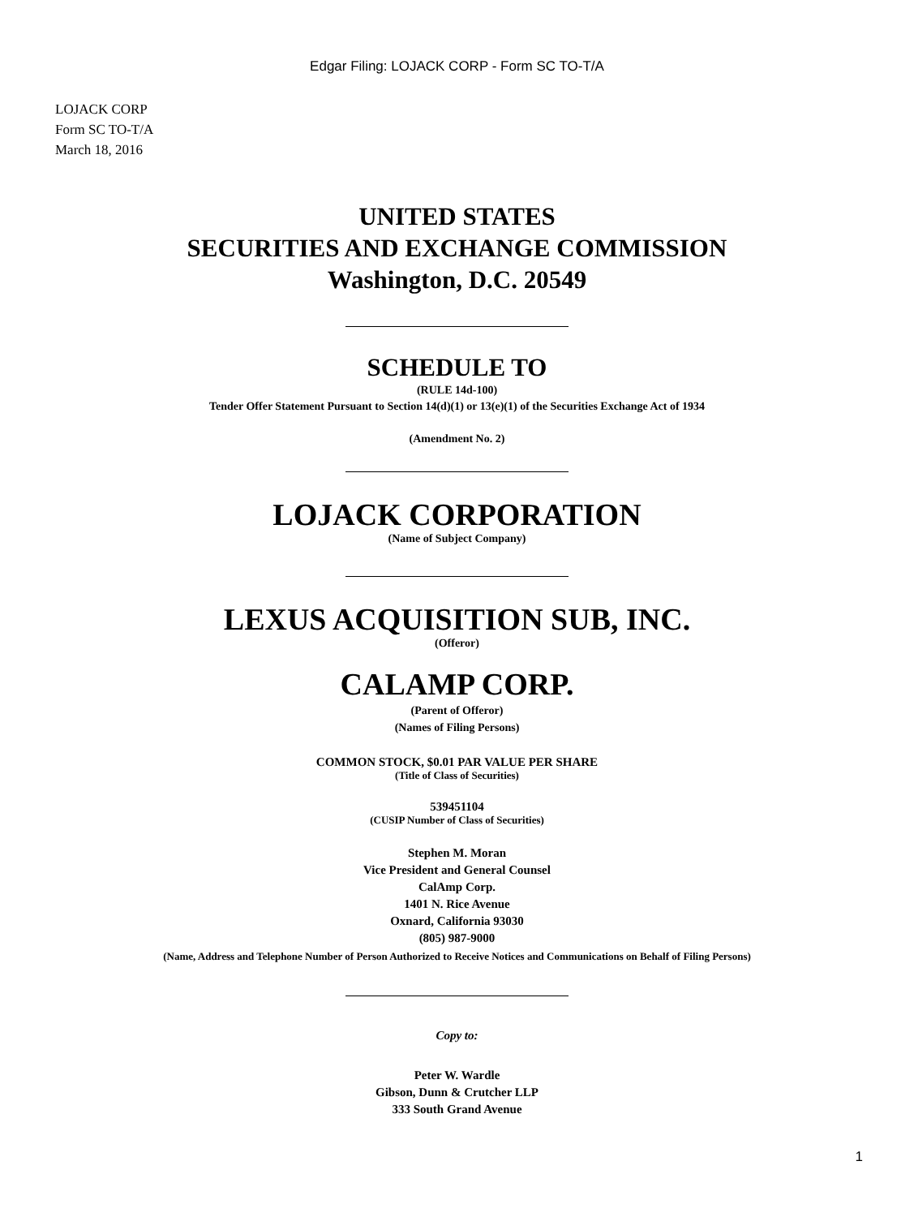Edgar Filing: LOJACK CORP - Form SC TO-T/A
LOJACK CORP
Form SC TO-T/A
March 18, 2016
UNITED STATES
SECURITIES AND EXCHANGE COMMISSION
Washington, D.C. 20549
SCHEDULE TO
(RULE 14d-100)
Tender Offer Statement Pursuant to Section 14(d)(1) or 13(e)(1) of the Securities Exchange Act of 1934
(Amendment No. 2)
LOJACK CORPORATION
(Name of Subject Company)
LEXUS ACQUISITION SUB, INC.
(Offeror)
CALAMP CORP.
(Parent of Offeror)
(Names of Filing Persons)
COMMON STOCK, $0.01 PAR VALUE PER SHARE
(Title of Class of Securities)
539451104
(CUSIP Number of Class of Securities)
Stephen M. Moran
Vice President and General Counsel
CalAmp Corp.
1401 N. Rice Avenue
Oxnard, California 93030
(805) 987-9000
(Name, Address and Telephone Number of Person Authorized to Receive Notices and Communications on Behalf of Filing Persons)
Copy to:
Peter W. Wardle
Gibson, Dunn & Crutcher LLP
333 South Grand Avenue
1